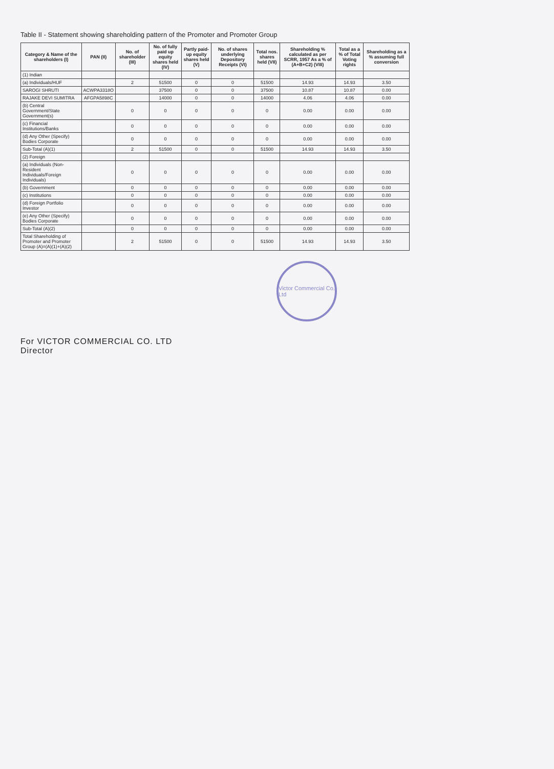Table II - Statement showing shareholding pattern of the Promoter and Promoter Group
| Category & Name of the shareholders (I) | PAN (II) | No. of shareholder (III) | No. of fully paid up equity shares held (IV) | Partly paid-up equity shares held (V) | No. of shares underlying Depository Receipts (VI) | Total nos. shares held (VII) | Shareholding % calculated as per SCRR, 1957 As a % of (A+B+C2) (VIII) | Total as a % of Total Voting rights | Shareholding as a % assuming full conversion |
| --- | --- | --- | --- | --- | --- | --- | --- | --- | --- |
| (1) Indian | | | | | | | | | |
| (a) Individuals/HUF | | 2 | 51500 | 0 | 0 | 51500 | 14.93 | 14.93 | 3.50 |
| SAROGI SHRUTI | ACWPA3318O | | 37500 | 0 | 0 | 37500 | 10.87 | 10.87 | 0.00 |
| RAJAKE DEVI SUMITRA | AFGPA5898C | | 14000 | 0 | 0 | 14000 | 4.06 | 4.06 | 0.00 |
| (b) Central Government/State Government(s) | | 0 | 0 | 0 | 0 | 0 | 0.00 | 0.00 | 0.00 |
| (c) Financial Institutions/Banks | | 0 | 0 | 0 | 0 | 0 | 0.00 | 0.00 | 0.00 |
| (d) Any Other (Specify) Bodies Corporate | | 0 | 0 | 0 | 0 | 0 | 0.00 | 0.00 | 0.00 |
| Sub-Total (A)(1) | | 2 | 51500 | 0 | 0 | 51500 | 14.93 | 14.93 | 3.50 |
| (2) Foreign | | | | | | | | | |
| (a) Individuals (Non-Resident Individuals/Foreign Individuals) | | 0 | 0 | 0 | 0 | 0 | 0.00 | 0.00 | 0.00 |
| (b) Government | | 0 | 0 | 0 | 0 | 0 | 0.00 | 0.00 | 0.00 |
| (c) Institutions | | 0 | 0 | 0 | 0 | 0 | 0.00 | 0.00 | 0.00 |
| (d) Foreign Portfolio Investor | | 0 | 0 | 0 | 0 | 0 | 0.00 | 0.00 | 0.00 |
| (e) Any Other (Specify) Bodies Corporate | | 0 | 0 | 0 | 0 | 0 | 0.00 | 0.00 | 0.00 |
| Sub-Total (A)(2) | | 0 | 0 | 0 | 0 | 0 | 0.00 | 0.00 | 0.00 |
| Total Shareholding of Promoter and Promoter Group (A)=(A)(1)+(A)(2) | | 2 | 51500 | 0 | 0 | 51500 | 14.93 | 14.93 | 3.50 |
Victor Commercial Co. Ltd
For VICTOR COMMERCIAL CO. LTD
Director